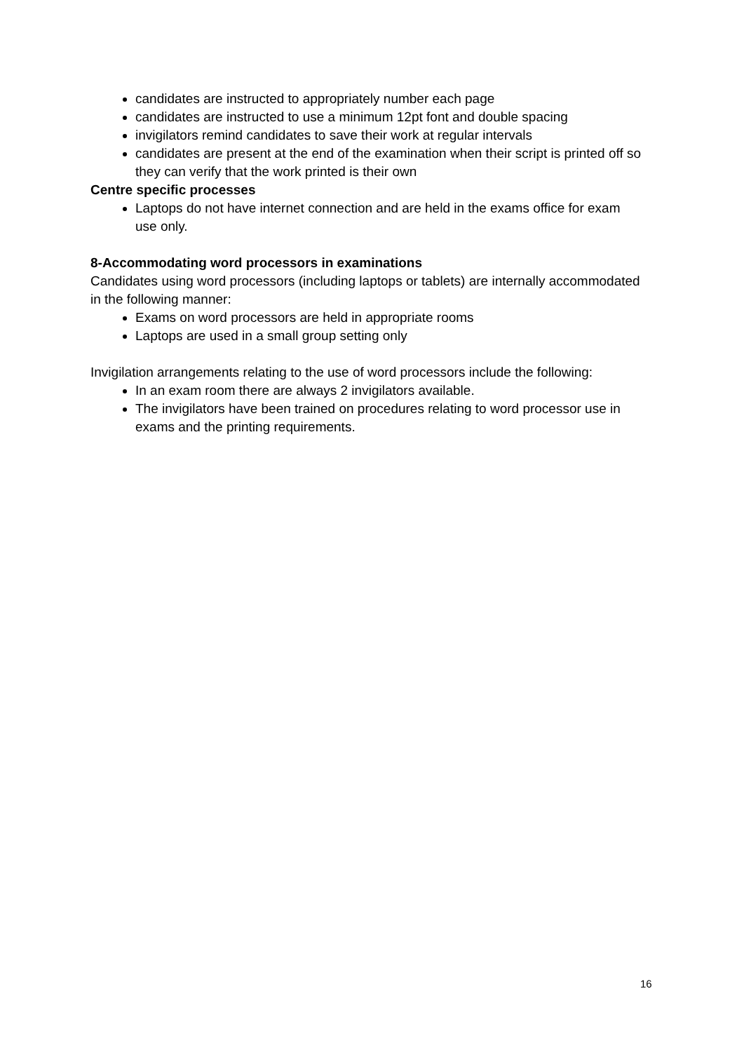candidates are instructed to appropriately number each page
candidates are instructed to use a minimum 12pt font and double spacing
invigilators remind candidates to save their work at regular intervals
candidates are present at the end of the examination when their script is printed off so they can verify that the work printed is their own
Centre specific processes
Laptops do not have internet connection and are held in the exams office for exam use only.
8-Accommodating word processors in examinations
Candidates using word processors (including laptops or tablets) are internally accommodated in the following manner:
Exams on word processors are held in appropriate rooms
Laptops are used in a small group setting only
Invigilation arrangements relating to the use of word processors include the following:
In an exam room there are always 2 invigilators available.
The invigilators have been trained on procedures relating to word processor use in exams and the printing requirements.
16